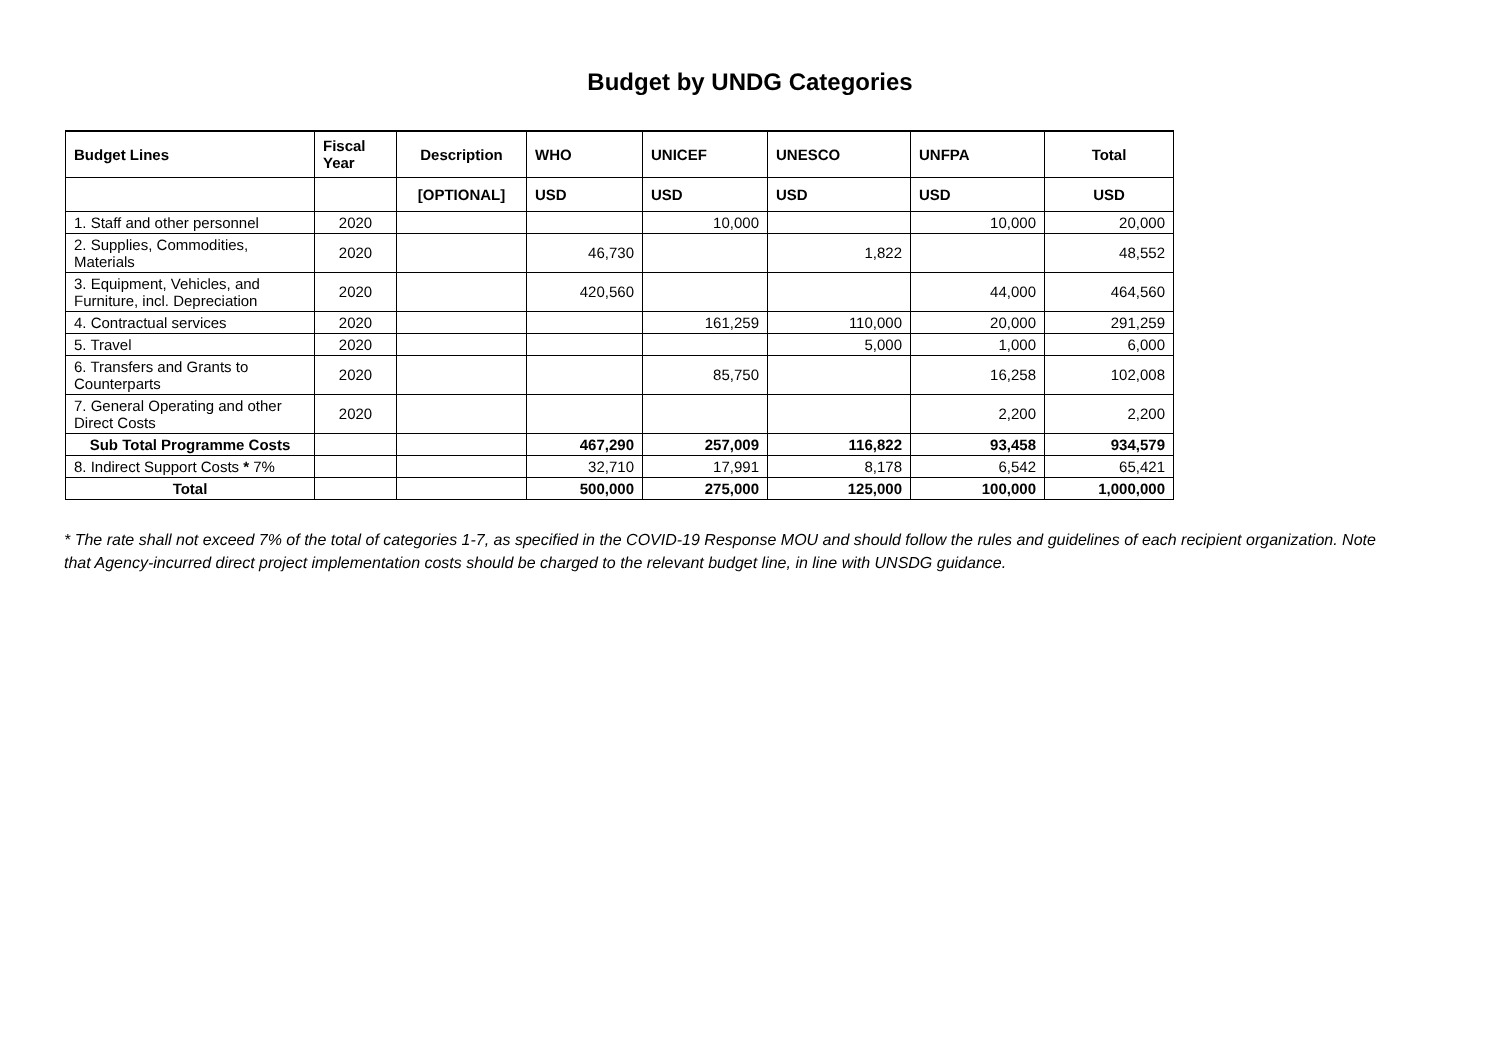Budget by UNDG Categories
| Budget Lines | Fiscal Year | Description | WHO | UNICEF | UNESCO | UNFPA | Total |
| --- | --- | --- | --- | --- | --- | --- | --- |
| | | [OPTIONAL] | USD | USD | USD | USD | USD |
| 1. Staff and other personnel | 2020 | | | 10,000 | | 10,000 | 20,000 |
| 2. Supplies, Commodities, Materials | 2020 | | 46,730 | | 1,822 | | 48,552 |
| 3. Equipment, Vehicles, and Furniture, incl. Depreciation | 2020 | | 420,560 | | | 44,000 | 464,560 |
| 4. Contractual services | 2020 | | | 161,259 | 110,000 | 20,000 | 291,259 |
| 5. Travel | 2020 | | | | 5,000 | 1,000 | 6,000 |
| 6. Transfers and Grants to Counterparts | 2020 | | | 85,750 | | 16,258 | 102,008 |
| 7. General Operating and other Direct Costs | 2020 | | | | | 2,200 | 2,200 |
| Sub Total Programme Costs | | | 467,290 | 257,009 | 116,822 | 93,458 | 934,579 |
| 8. Indirect Support Costs * 7% | | | 32,710 | 17,991 | 8,178 | 6,542 | 65,421 |
| Total | | | 500,000 | 275,000 | 125,000 | 100,000 | 1,000,000 |
* The rate shall not exceed 7% of the total of categories 1-7, as specified in the COVID-19 Response MOU and should follow the rules and guidelines of each recipient organization. Note that Agency-incurred direct project implementation costs should be charged to the relevant budget line, in line with UNSDG guidance.